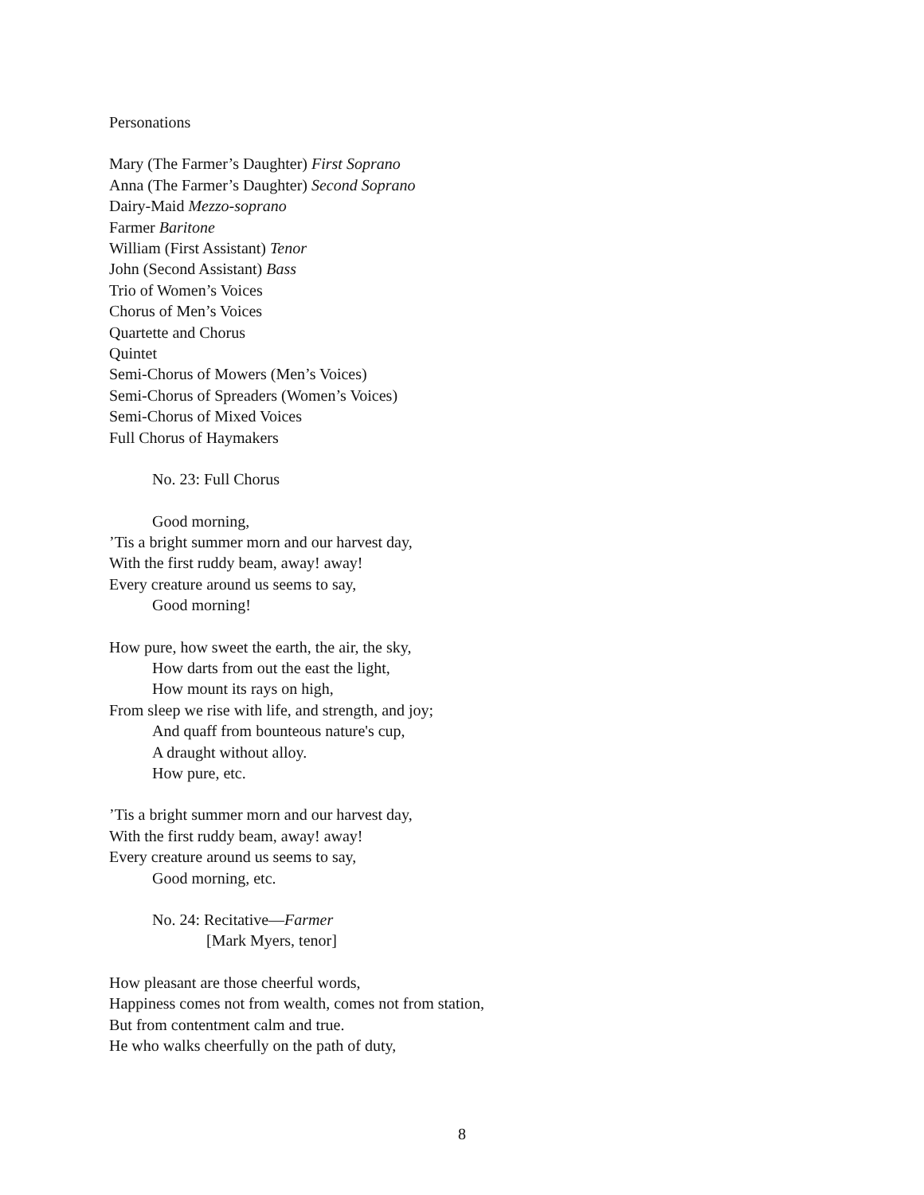Personations
Mary (The Farmer’s Daughter) First Soprano
Anna (The Farmer’s Daughter) Second Soprano
Dairy-Maid Mezzo-soprano
Farmer Baritone
William (First Assistant) Tenor
John (Second Assistant) Bass
Trio of Women’s Voices
Chorus of Men’s Voices
Quartette and Chorus
Quintet
Semi-Chorus of Mowers (Men’s Voices)
Semi-Chorus of Spreaders (Women’s Voices)
Semi-Chorus of Mixed Voices
Full Chorus of Haymakers
No. 23: Full Chorus
Good morning,
’Tis a bright summer morn and our harvest day,
With the first ruddy beam, away! away!
Every creature around us seems to say,
Good morning!
How pure, how sweet the earth, the air, the sky,
How darts from out the east the light,
How mount its rays on high,
From sleep we rise with life, and strength, and joy;
And quaff from bounteous nature's cup,
A draught without alloy.
How pure, etc.
’Tis a bright summer morn and our harvest day,
With the first ruddy beam, away! away!
Every creature around us seems to say,
Good morning, etc.
No. 24: Recitative—Farmer
[Mark Myers, tenor]
How pleasant are those cheerful words,
Happiness comes not from wealth, comes not from station,
But from contentment calm and true.
He who walks cheerfully on the path of duty,
8